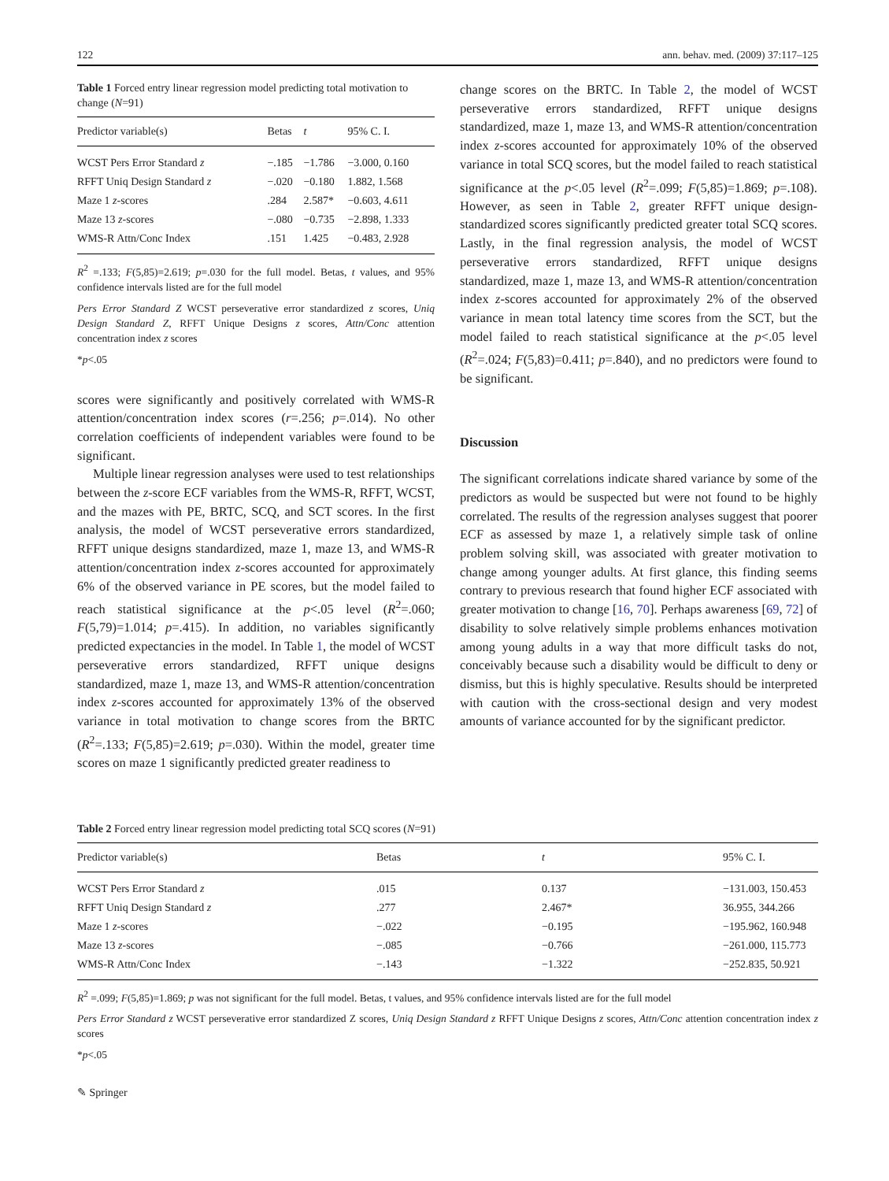122 ann. behav. med. (2009) 37:117–125
Table 1 Forced entry linear regression model predicting total motivation to change (N=91)
| Predictor variable(s) | Betas | t | 95% C. I. |
| --- | --- | --- | --- |
| WCST Pers Error Standard z | −.185 | −1.786 | −3.000, 0.160 |
| RFFT Uniq Design Standard z | −.020 | −0.180 | 1.882, 1.568 |
| Maze 1 z -scores | .284 | 2.587* | −0.603, 4.611 |
| Maze 13 z -scores | −.080 | −0.735 | −2.898, 1.333 |
| WMS-R Attn/Conc Index | .151 | 1.425 | −0.483, 2.928 |
R<sup>2</sup> =.133; F(5,85)=2.619; p=.030 for the full model. Betas, t values, and 95% confidence intervals listed are for the full model
Pers Error Standard Z WCST perseverative error standardized z scores, Uniq Design Standard Z, RFFT Unique Designs z scores, Attn/Conc attention concentration index z scores
*p<.05
scores were significantly and positively correlated with WMS-R attention/concentration index scores (r=.256; p=.014). No other correlation coefficients of independent variables were found to be significant.
Multiple linear regression analyses were used to test relationships between the z-score ECF variables from the WMS-R, RFFT, WCST, and the mazes with PE, BRTC, SCQ, and SCT scores. In the first analysis, the model of WCST perseverative errors standardized, RFFT unique designs standardized, maze 1, maze 13, and WMS-R attention/concentration index z-scores accounted for approximately 6% of the observed variance in PE scores, but the model failed to reach statistical significance at the p<.05 level (R<sup>2</sup>=.060; F(5,79)=1.014; p=.415). In addition, no variables significantly predicted expectancies in the model. In Table 1, the model of WCST perseverative errors standardized, RFFT unique designs standardized, maze 1, maze 13, and WMS-R attention/concentration index z-scores accounted for approximately 13% of the observed variance in total motivation to change scores from the BRTC (R<sup>2</sup>=.133; F(5,85)=2.619; p=.030). Within the model, greater time scores on maze 1 significantly predicted greater readiness to
change scores on the BRTC. In Table 2, the model of WCST perseverative errors standardized, RFFT unique designs standardized, maze 1, maze 13, and WMS-R attention/concentration index z-scores accounted for approximately 10% of the observed variance in total SCQ scores, but the model failed to reach statistical significance at the p<.05 level (R<sup>2</sup>=.099; F(5,85)=1.869; p=.108). However, as seen in Table 2, greater RFFT unique design-standardized scores significantly predicted greater total SCQ scores. Lastly, in the final regression analysis, the model of WCST perseverative errors standardized, RFFT unique designs standardized, maze 1, maze 13, and WMS-R attention/concentration index z-scores accounted for approximately 2% of the observed variance in mean total latency time scores from the SCT, but the model failed to reach statistical significance at the p<.05 level (R<sup>2</sup>=.024; F(5,83)=0.411; p=.840), and no predictors were found to be significant.
Discussion
The significant correlations indicate shared variance by some of the predictors as would be suspected but were not found to be highly correlated. The results of the regression analyses suggest that poorer ECF as assessed by maze 1, a relatively simple task of online problem solving skill, was associated with greater motivation to change among younger adults. At first glance, this finding seems contrary to previous research that found higher ECF associated with greater motivation to change [16, 70]. Perhaps awareness [69, 72] of disability to solve relatively simple problems enhances motivation among young adults in a way that more difficult tasks do not, conceivably because such a disability would be difficult to deny or dismiss, but this is highly speculative. Results should be interpreted with caution with the cross-sectional design and very modest amounts of variance accounted for by the significant predictor.
Table 2 Forced entry linear regression model predicting total SCQ scores (N=91)
| Predictor variable(s) | Betas | t | 95% C. I. |
| --- | --- | --- | --- |
| WCST Pers Error Standard z | .015 | 0.137 | −131.003, 150.453 |
| RFFT Uniq Design Standard z | .277 | 2.467* | 36.955, 344.266 |
| Maze 1 z -scores | −.022 | −0.195 | −195.962, 160.948 |
| Maze 13 z -scores | −.085 | −0.766 | −261.000, 115.773 |
| WMS-R Attn/Conc Index | −.143 | −1.322 | −252.835, 50.921 |
R<sup>2</sup> =.099; F(5,85)=1.869; p was not significant for the full model. Betas, t values, and 95% confidence intervals listed are for the full model
Pers Error Standard z WCST perseverative error standardized Z scores, Uniq Design Standard z RFFT Unique Designs z scores, Attn/Conc attention concentration index z scores
*p<.05
✎ Springer